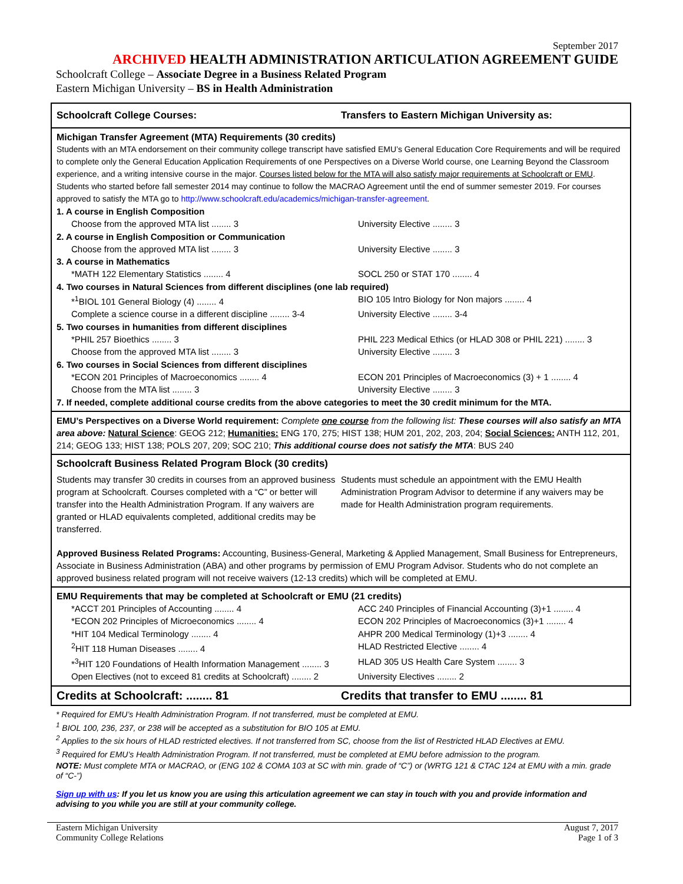September 2017
ARCHIVED HEALTH ADMINISTRATION ARTICULATION AGREEMENT GUIDE
Schoolcraft College – Associate Degree in a Business Related Program
Eastern Michigan University – BS in Health Administration
Schoolcraft College Courses: Transfers to Eastern Michigan University as:
Michigan Transfer Agreement (MTA) Requirements (30 credits)
Students with an MTA endorsement on their community college transcript have satisfied EMU’s General Education Core Requirements and will be required to complete only the General Education Application Requirements of one Perspectives on a Diverse World course, one Learning Beyond the Classroom experience, and a writing intensive course in the major. Courses listed below for the MTA will also satisfy major requirements at Schoolcraft or EMU. Students who started before fall semester 2014 may continue to follow the MACRAO Agreement until the end of summer semester 2019. For courses approved to satisfy the MTA go to http://www.schoolcraft.edu/academics/michigan-transfer-agreement.
1. A course in English Composition
Choose from the approved MTA list ........ 3 University Elective ........ 3
2. A course in English Composition or Communication
Choose from the approved MTA list ........ 3 University Elective ........ 3
3. A course in Mathematics
*MATH 122 Elementary Statistics ........ 4 SOCL 250 or STAT 170 ........ 4
4. Two courses in Natural Sciences from different disciplines (one lab required)
*<sup>1</sup>BIOL 101 General Biology (4) ........ 4 BIO 105 Intro Biology for Non majors ........ 4
Complete a science course in a different discipline ........ 3-4
University Elective ........ 3-4
5. Two courses in humanities from different disciplines
*PHIL 257 Bioethics ........ 3 PHIL 223 Medical Ethics (or HLAD 308 or PHIL 221) ........ 3
Choose from the approved MTA list ........ 3 University Elective ........ 3
6. Two courses in Social Sciences from different disciplines
*ECON 201 Principles of Macroeconomics ........ 4 ECON 201 Principles of Macroeconomics (3) + 1 ........ 4
Choose from the MTA list ........ 3 University Elective ........ 3
7. If needed, complete additional course credits from the above categories to meet the 30 credit minimum for the MTA.
EMU’s Perspectives on a Diverse World requirement: Complete one course from the following list: These courses will also satisfy an MTA area above: Natural Science: GEOG 212; Humanities: ENG 170, 275; HIST 138; HUM 201, 202, 203, 204; Social Sciences: ANTH 112, 201, 214; GEOG 133; HIST 138; POLS 207, 209; SOC 210; This additional course does not satisfy the MTA: BUS 240
Schoolcraft Business Related Program Block (30 credits)
Students may transfer 30 credits in courses from an approved business program at Schoolcraft. Courses completed with a “C” or better will transfer into the Health Administration Program. If any waivers are granted or HLAD equivalents completed, additional credits may be transferred.
Students must schedule an appointment with the EMU Health Administration Program Advisor to determine if any waivers may be made for Health Administration program requirements.
Approved Business Related Programs: Accounting, Business-General, Marketing & Applied Management, Small Business for Entrepreneurs, Associate in Business Administration (ABA) and other programs by permission of EMU Program Advisor. Students who do not complete an approved business related program will not receive waivers (12-13 credits) which will be completed at EMU.
EMU Requirements that may be completed at Schoolcraft or EMU (21 credits)
*ACCT 201 Principles of Accounting ........ 4 ACC 240 Principles of Financial Accounting (3)+1 ........ 4
*ECON 202 Principles of Microeconomics ........ 4 ECON 202 Principles of Macroeconomics (3)+1 ........ 4
*HIT 104 Medical Terminology ........ 4 AHPR 200 Medical Terminology (1)+3 ........ 4
<sup>2</sup>HIT 118 Human Diseases ........ 4 HLAD Restricted Elective ........ 4
*<sup>3</sup>HIT 120 Foundations of Health Information Management ........ 3
HLAD 305 US Health Care System ........ 3
Open Electives (not to exceed 81 credits at Schoolcraft) ........ 2
University Electives ........ 2
Credits at Schoolcraft: ........ 81 Credits that transfer to EMU ........ 81
* Required for EMU’s Health Administration Program. If not transferred, must be completed at EMU.
<sup>1</sup> BIOL 100, 236, 237, or 238 will be accepted as a substitution for BIO 105 at EMU.
<sup>2</sup> Applies to the six hours of HLAD restricted electives. If not transferred from SC, choose from the list of Restricted HLAD Electives at EMU.
<sup>3</sup> Required for EMU’s Health Administration Program. If not transferred, must be completed at EMU before admission to the program.
NOTE: Must complete MTA or MACRAO, or (ENG 102 & COMA 103 at SC with min. grade of “C”) or (WRTG 121 & CTAC 124 at EMU with a min. grade of “C-”)
Sign up with us: If you let us know you are using this articulation agreement we can stay in touch with you and provide information and advising to you while you are still at your community college.
Eastern Michigan University
Community College Relations
August 7, 2017
Page 1 of 3